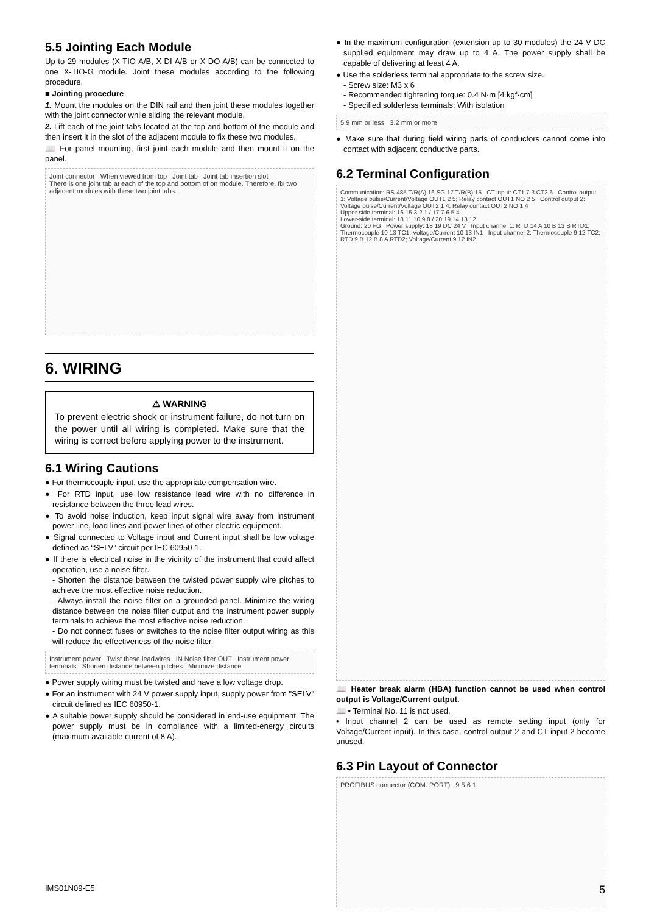5.5 Jointing Each Module
Up to 29 modules (X-TIO-A/B, X-DI-A/B or X-DO-A/B) can be connected to one X-TIO-G module. Joint these modules according to the following procedure.
■ Jointing procedure
1. Mount the modules on the DIN rail and then joint these modules together with the joint connector while sliding the relevant module.
2. Lift each of the joint tabs located at the top and bottom of the module and then insert it in the slot of the adjacent module to fix these two modules.
📖 For panel mounting, first joint each module and then mount it on the panel.
Joint connector When viewed from top Joint tab Joint tab insertion slot
There is one joint tab at each of the top and bottom of on module. Therefore, fix two adjacent modules with these two joint tabs.
6. WIRING
⚠ WARNING
To prevent electric shock or instrument failure, do not turn on the power until all wiring is completed. Make sure that the wiring is correct before applying power to the instrument.
6.1 Wiring Cautions
● For thermocouple input, use the appropriate compensation wire.
● For RTD input, use low resistance lead wire with no difference in resistance between the three lead wires.
● To avoid noise induction, keep input signal wire away from instrument power line, load lines and power lines of other electric equipment.
● Signal connected to Voltage input and Current input shall be low voltage defined as “SELV” circuit per IEC 60950-1.
● If there is electrical noise in the vicinity of the instrument that could affect operation, use a noise filter.
- Shorten the distance between the twisted power supply wire pitches to achieve the most effective noise reduction.
- Always install the noise filter on a grounded panel. Minimize the wiring distance between the noise filter output and the instrument power supply terminals to achieve the most effective noise reduction.
- Do not connect fuses or switches to the noise filter output wiring as this will reduce the effectiveness of the noise filter.
Instrument power Twist these leadwires IN Noise filter OUT Instrument power terminals Shorten distance between pitches Minimize distance
● Power supply wiring must be twisted and have a low voltage drop.
● For an instrument with 24 V power supply input, supply power from "SELV" circuit defined as IEC 60950-1.
● A suitable power supply should be considered in end-use equipment. The power supply must be in compliance with a limited-energy circuits (maximum available current of 8 A).
● In the maximum configuration (extension up to 30 modules) the 24 V DC supplied equipment may draw up to 4 A. The power supply shall be capable of delivering at least 4 A.
● Use the solderless terminal appropriate to the screw size.
- Screw size: M3 x 6
- Recommended tightening torque: 0.4 N·m [4 kgf·cm]
- Specified solderless terminals: With isolation
5.9 mm or less 3.2 mm or more
● Make sure that during field wiring parts of conductors cannot come into contact with adjacent conductive parts.
6.2 Terminal Configuration
Communication: RS-485 T/R(A) 16 SG 17 T/R(B) 15 CT input: CT1 7 3 CT2 6 Control output 1: Voltage pulse/Current/Voltage OUT1 2 5; Relay contact OUT1 NO 2 5 Control output 2: Voltage pulse/Current/Voltage OUT2 1 4; Relay contact OUT2 NO 1 4
Upper-side terminal: 16 15 3 2 1 / 17 7 6 5 4
Lower-side terminal: 18 11 10 9 8 / 20 19 14 13 12
Ground: 20 FG Power supply: 18 19 DC 24 V Input channel 1: RTD 14 A 10 B 13 B RTD1; Thermocouple 10 13 TC1; Voltage/Current 10 13 IN1 Input channel 2: Thermocouple 9 12 TC2; RTD 9 B 12 B 8 A RTD2; Voltage/Current 9 12 IN2
📖 Heater break alarm (HBA) function cannot be used when control output is Voltage/Current output.
📖 • Terminal No. 11 is not used.
• Input channel 2 can be used as remote setting input (only for Voltage/Current input). In this case, control output 2 and CT input 2 become unused.
6.3 Pin Layout of Connector
PROFIBUS connector (COM. PORT) 9 5 6 1
IMS01N09-E5 5